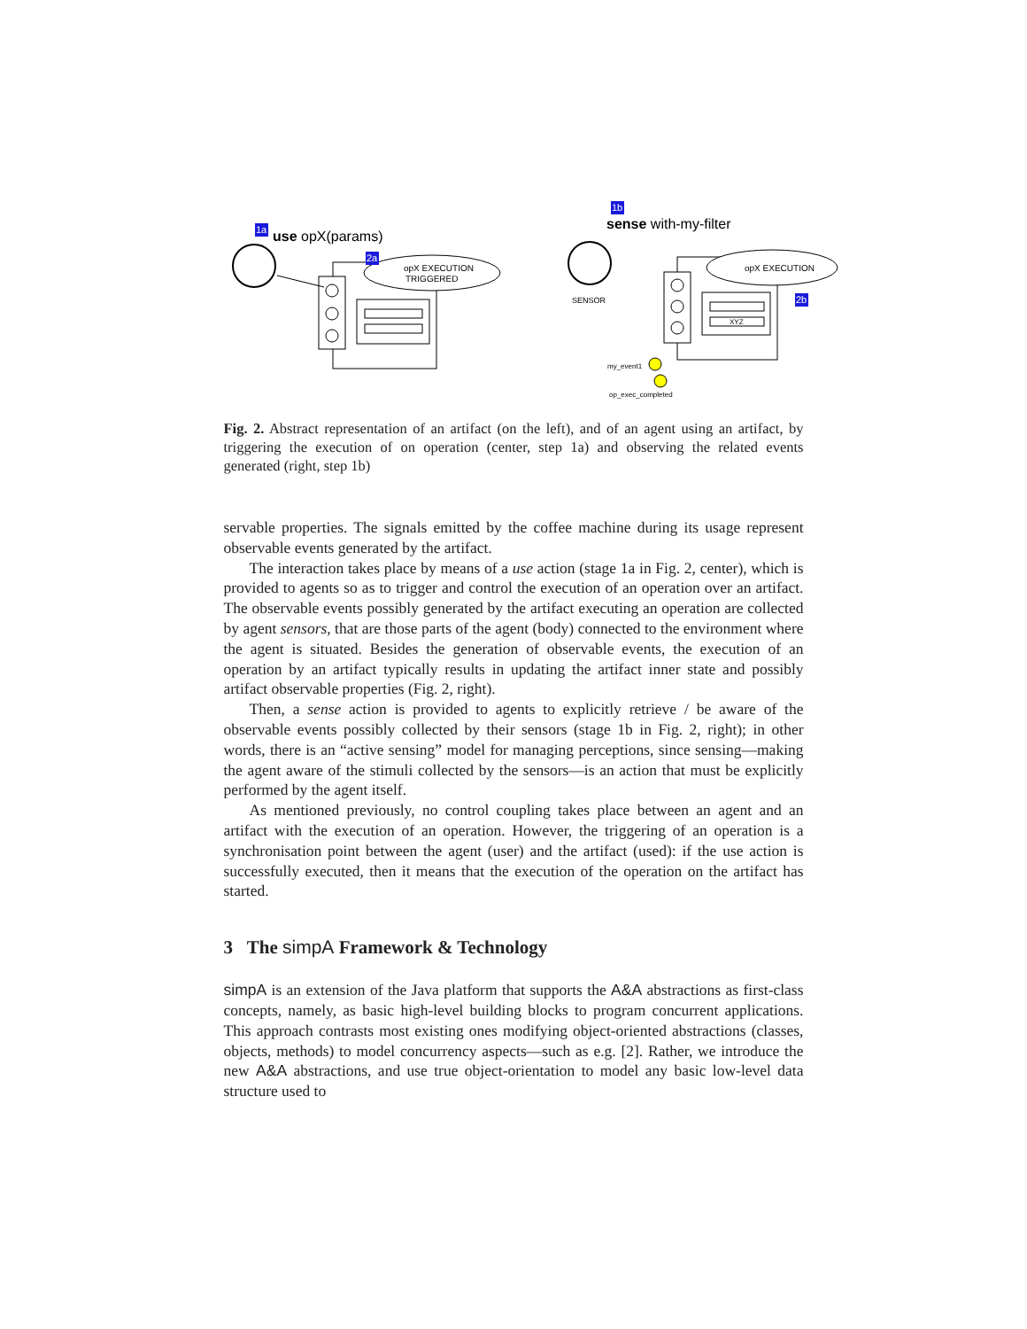1a
use opX(params)
opX EXECUTION
TRIGGERED
2a
1b
sense with-my-filter
SENSOR
XYZ
opX EXECUTION
2b
my_event1
op_exec_completed
Fig. 2. Abstract representation of an artifact (on the left), and of an agent using an artifact, by triggering the execution of on operation (center, step 1a) and observing the related events generated (right, step 1b)
servable properties. The signals emitted by the coffee machine during its usage represent observable events generated by the artifact.
The interaction takes place by means of a use action (stage 1a in Fig. 2, center), which is provided to agents so as to trigger and control the execution of an operation over an artifact. The observable events possibly generated by the artifact executing an operation are collected by agent sensors, that are those parts of the agent (body) connected to the environment where the agent is situated. Besides the generation of observable events, the execution of an operation by an artifact typically results in updating the artifact inner state and possibly artifact observable properties (Fig. 2, right).
Then, a sense action is provided to agents to explicitly retrieve / be aware of the observable events possibly collected by their sensors (stage 1b in Fig. 2, right); in other words, there is an “active sensing” model for managing perceptions, since sensing—making the agent aware of the stimuli collected by the sensors—is an action that must be explicitly performed by the agent itself.
As mentioned previously, no control coupling takes place between an agent and an artifact with the execution of an operation. However, the triggering of an operation is a synchronisation point between the agent (user) and the artifact (used): if the use action is successfully executed, then it means that the execution of the operation on the artifact has started.
3 The simpA Framework & Technology
simpA is an extension of the Java platform that supports the A&A abstractions as first-class concepts, namely, as basic high-level building blocks to program concurrent applications. This approach contrasts most existing ones modifying object-oriented abstractions (classes, objects, methods) to model concurrency aspects—such as e.g. [2]. Rather, we introduce the new A&A abstractions, and use true object-orientation to model any basic low-level data structure used to